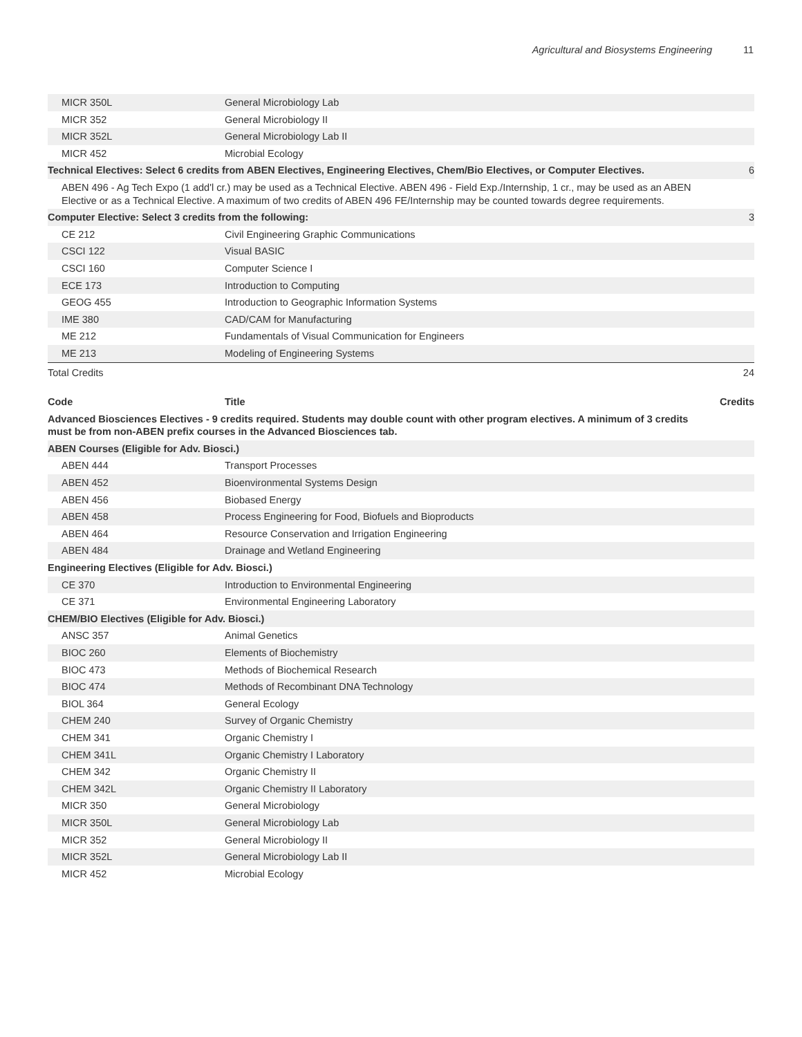Agricultural and Biosystems Engineering
11
| MICR 350L | General Microbiology Lab | |
| MICR 352 | General Microbiology II | |
| MICR 352L | General Microbiology Lab II | |
| MICR 452 | Microbial Ecology | |
| Technical Electives: Select 6 credits from ABEN Electives, Engineering Electives, Chem/Bio Electives, or Computer Electives. | | 6 |
| ABEN 496 - Ag Tech Expo (1 add'l cr.) may be used as a Technical Elective. ABEN 496 - Field Exp./Internship, 1 cr., may be used as an ABEN Elective or as a Technical Elective. A maximum of two credits of ABEN 496 FE/Internship may be counted towards degree requirements. | | |
| Computer Elective: Select 3 credits from the following: | | 3 |
| CE 212 | Civil Engineering Graphic Communications | |
| CSCI 122 | Visual BASIC | |
| CSCI 160 | Computer Science I | |
| ECE 173 | Introduction to Computing | |
| GEOG 455 | Introduction to Geographic Information Systems | |
| IME 380 | CAD/CAM for Manufacturing | |
| ME 212 | Fundamentals of Visual Communication for Engineers | |
| ME 213 | Modeling of Engineering Systems | |
| Total Credits | | 24 |
| Code | Title | Credits |
| --- | --- | --- |
| Advanced Biosciences Electives - 9 credits required. Students may double count with other program electives. A minimum of 3 credits must be from non-ABEN prefix courses in the Advanced Biosciences tab. | | |
| ABEN Courses (Eligible for Adv. Biosci.) | | |
| ABEN 444 | Transport Processes | |
| ABEN 452 | Bioenvironmental Systems Design | |
| ABEN 456 | Biobased Energy | |
| ABEN 458 | Process Engineering for Food, Biofuels and Bioproducts | |
| ABEN 464 | Resource Conservation and Irrigation Engineering | |
| ABEN 484 | Drainage and Wetland Engineering | |
| Engineering Electives (Eligible for Adv. Biosci.) | | |
| CE 370 | Introduction to Environmental Engineering | |
| CE 371 | Environmental Engineering Laboratory | |
| CHEM/BIO Electives (Eligible for Adv. Biosci.) | | |
| ANSC 357 | Animal Genetics | |
| BIOC 260 | Elements of Biochemistry | |
| BIOC 473 | Methods of Biochemical Research | |
| BIOC 474 | Methods of Recombinant DNA Technology | |
| BIOL 364 | General Ecology | |
| CHEM 240 | Survey of Organic Chemistry | |
| CHEM 341 | Organic Chemistry I | |
| CHEM 341L | Organic Chemistry I Laboratory | |
| CHEM 342 | Organic Chemistry II | |
| CHEM 342L | Organic Chemistry II Laboratory | |
| MICR 350 | General Microbiology | |
| MICR 350L | General Microbiology Lab | |
| MICR 352 | General Microbiology II | |
| MICR 352L | General Microbiology Lab II | |
| MICR 452 | Microbial Ecology | |